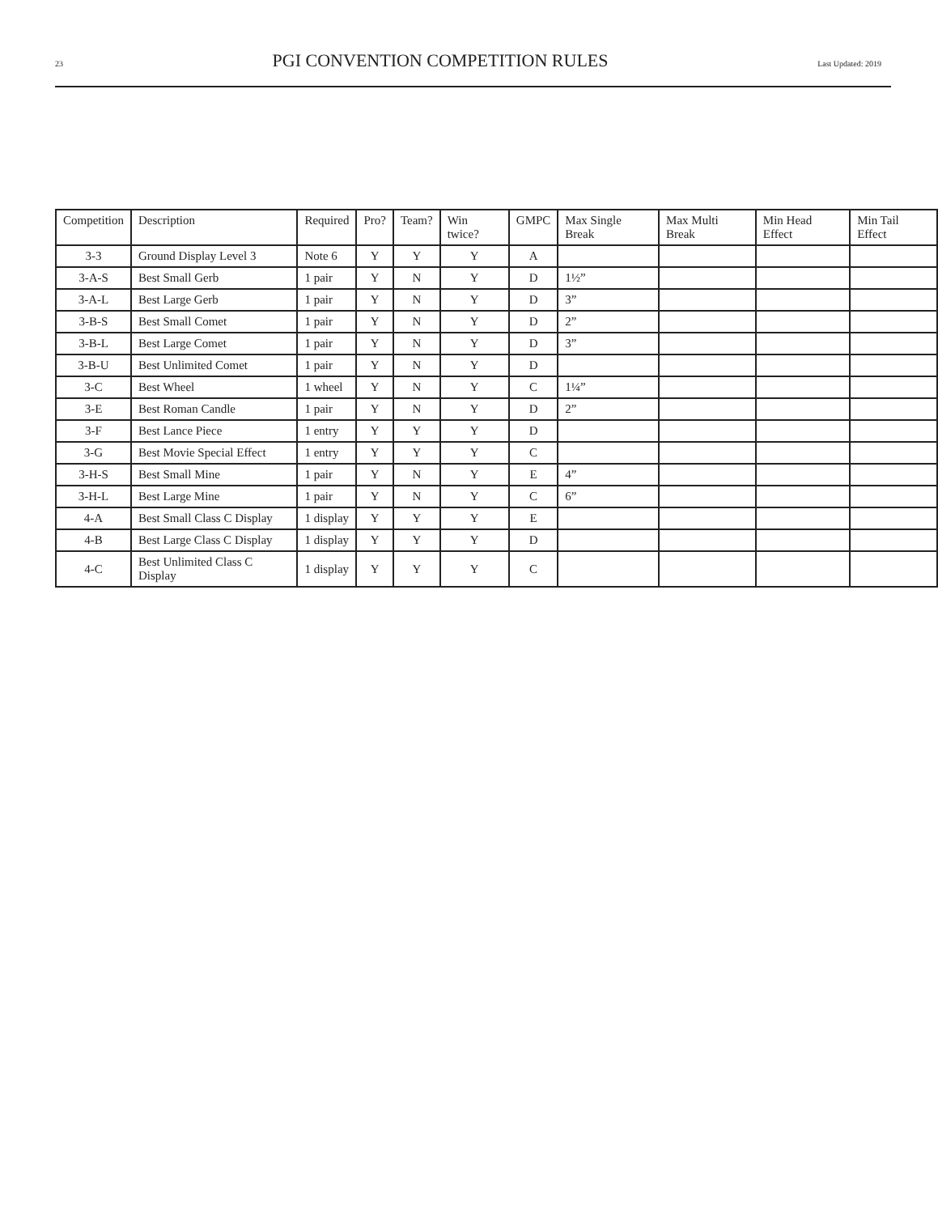23 PGI CONVENTION COMPETITION RULES Last Updated: 2019
| Competition | Description | Required | Pro? | Team? | Win twice? | GMPC | Max Single Break | Max Multi Break | Min Head Effect | Min Tail Effect |
| --- | --- | --- | --- | --- | --- | --- | --- | --- | --- | --- |
| 3-3 | Ground Display Level 3 | Note 6 | Y | Y | Y | A | | | | |
| 3-A-S | Best Small Gerb | 1 pair | Y | N | Y | D | 1½” | | | |
| 3-A-L | Best Large Gerb | 1 pair | Y | N | Y | D | 3” | | | |
| 3-B-S | Best Small Comet | 1 pair | Y | N | Y | D | 2” | | | |
| 3-B-L | Best Large Comet | 1 pair | Y | N | Y | D | 3” | | | |
| 3-B-U | Best Unlimited Comet | 1 pair | Y | N | Y | D | | | | |
| 3-C | Best Wheel | 1 wheel | Y | N | Y | C | 1¼” | | | |
| 3-E | Best Roman Candle | 1 pair | Y | N | Y | D | 2” | | | |
| 3-F | Best Lance Piece | 1 entry | Y | Y | Y | D | | | | |
| 3-G | Best Movie Special Effect | 1 entry | Y | Y | Y | C | | | | |
| 3-H-S | Best Small Mine | 1 pair | Y | N | Y | E | 4” | | | |
| 3-H-L | Best Large Mine | 1 pair | Y | N | Y | C | 6” | | | |
| 4-A | Best Small Class C Display | 1 display | Y | Y | Y | E | | | | |
| 4-B | Best Large Class C Display | 1 display | Y | Y | Y | D | | | | |
| 4-C | Best Unlimited Class C Display | 1 display | Y | Y | Y | C | | | | |